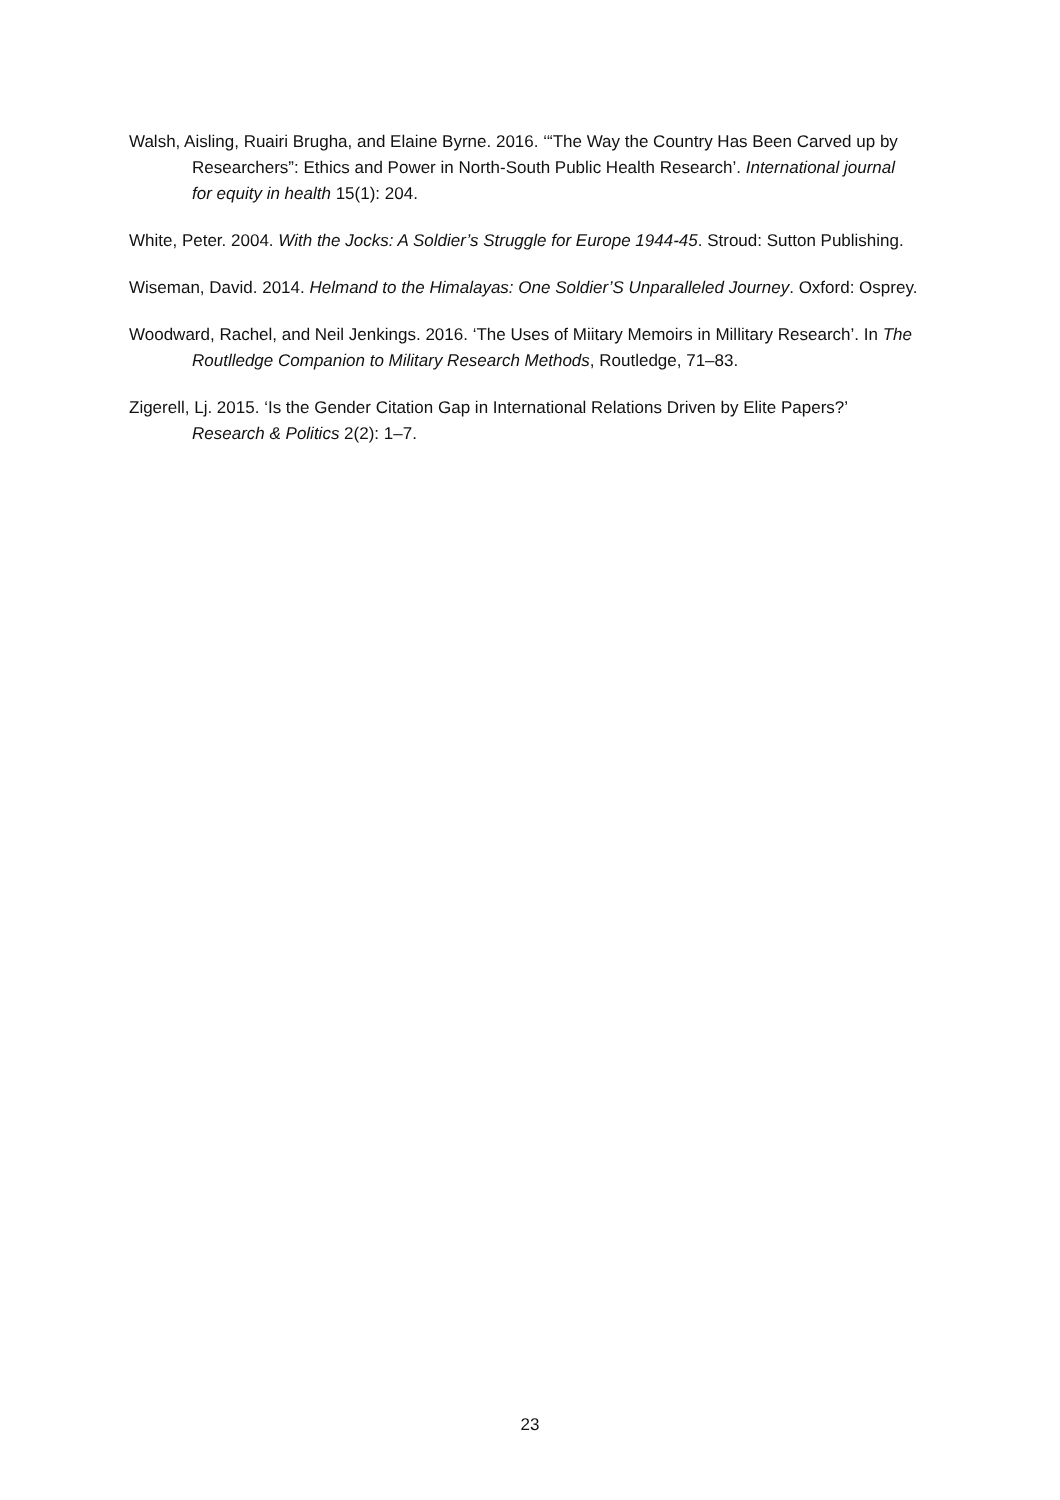Walsh, Aisling, Ruairi Brugha, and Elaine Byrne. 2016. ‘“The Way the Country Has Been Carved up by Researchers”: Ethics and Power in North-South Public Health Research’. International journal for equity in health 15(1): 204.
White, Peter. 2004. With the Jocks: A Soldier’s Struggle for Europe 1944-45. Stroud: Sutton Publishing.
Wiseman, David. 2014. Helmand to the Himalayas: One Soldier’S Unparalleled Journey. Oxford: Osprey.
Woodward, Rachel, and Neil Jenkings. 2016. ‘The Uses of Miitary Memoirs in Millitary Research’. In The Routlledge Companion to Military Research Methods, Routledge, 71–83.
Zigerell, Lj. 2015. ‘Is the Gender Citation Gap in International Relations Driven by Elite Papers?’ Research & Politics 2(2): 1–7.
23